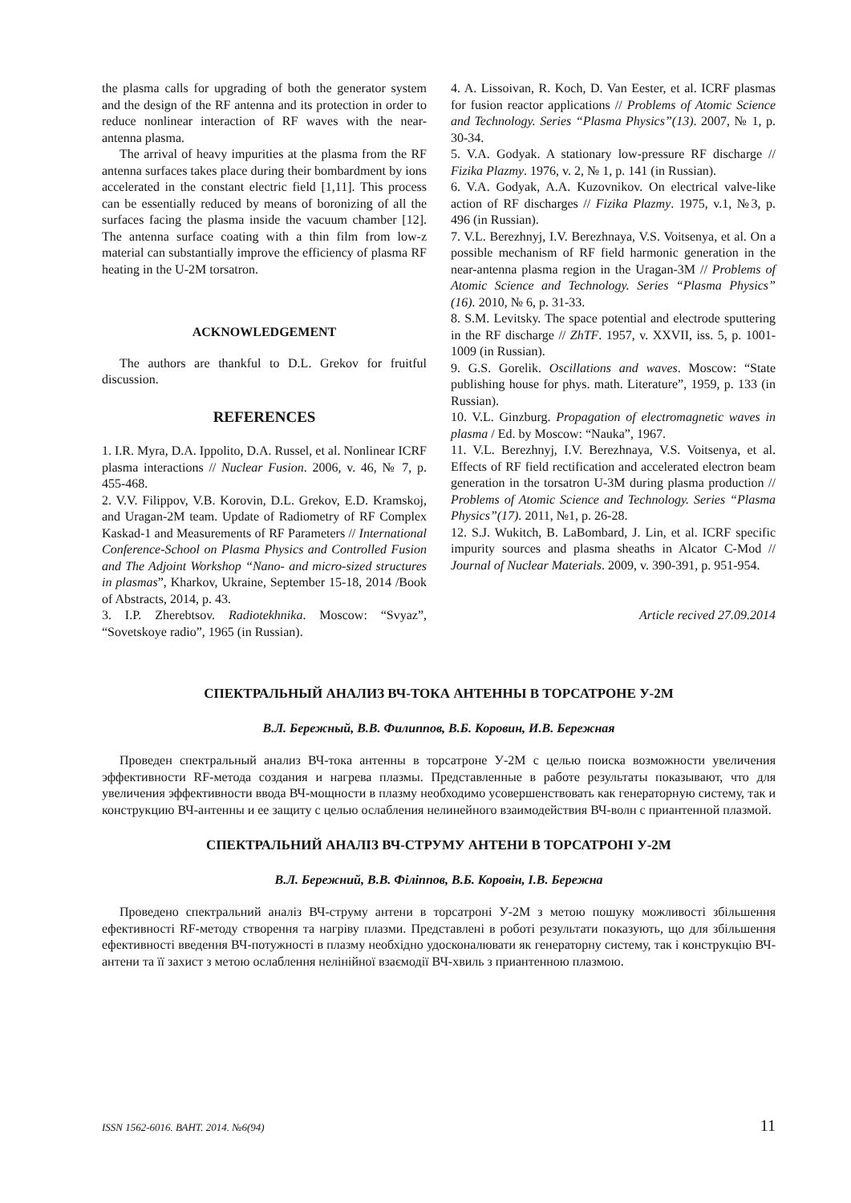the plasma calls for upgrading of both the generator system and the design of the RF antenna and its protection in order to reduce nonlinear interaction of RF waves with the near-antenna plasma.
The arrival of heavy impurities at the plasma from the RF antenna surfaces takes place during their bombardment by ions accelerated in the constant electric field [1,11]. This process can be essentially reduced by means of boronizing of all the surfaces facing the plasma inside the vacuum chamber [12]. The antenna surface coating with a thin film from low-z material can substantially improve the efficiency of plasma RF heating in the U-2M torsatron.
ACKNOWLEDGEMENT
The authors are thankful to D.L. Grekov for fruitful discussion.
REFERENCES
1. I.R. Myra, D.A. Ippolito, D.A. Russel, et al. Nonlinear ICRF plasma interactions // Nuclear Fusion. 2006, v. 46, № 7, p. 455-468.
2. V.V. Filippov, V.B. Korovin, D.L. Grekov, E.D. Kramskoj, and Uragan-2M team. Update of Radiometry of RF Complex Kaskad-1 and Measurements of RF Parameters // International Conference-School on Plasma Physics and Controlled Fusion and The Adjoint Workshop “Nano- and micro-sized structures in plasmas”, Kharkov, Ukraine, September 15-18, 2014 /Book of Abstracts, 2014, p. 43.
3. I.P. Zherebtsov. Radiotekhnika. Moscow: “Svyaz”, “Sovetskoye radio”, 1965 (in Russian).
4. A. Lissoivan, R. Koch, D. Van Eester, et al. ICRF plasmas for fusion reactor applications // Problems of Atomic Science and Technology. Series “Plasma Physics”(13). 2007, № 1, p. 30-34.
5. V.A. Godyak. A stationary low-pressure RF discharge // Fizika Plazmy. 1976, v. 2, № 1, p. 141 (in Russian).
6. V.A. Godyak, A.A. Kuzovnikov. On electrical valve-like action of RF discharges // Fizika Plazmy. 1975, v.1, №3, p. 496 (in Russian).
7. V.L. Berezhnyj, I.V. Berezhnaya, V.S. Voitsenya, et al. On a possible mechanism of RF field harmonic generation in the near-antenna plasma region in the Uragan-3M // Problems of Atomic Science and Technology. Series “Plasma Physics” (16). 2010, № 6, p. 31-33.
8. S.M. Levitsky. The space potential and electrode sputtering in the RF discharge // ZhTF. 1957, v. XXVII, iss. 5, p. 1001-1009 (in Russian).
9. G.S. Gorelik. Oscillations and waves. Moscow: “State publishing house for phys. math. Literature”, 1959, p. 133 (in Russian).
10. V.L. Ginzburg. Propagation of electromagnetic waves in plasma / Ed. by Moscow: “Nauka”, 1967.
11. V.L. Berezhnyj, I.V. Berezhnaya, V.S. Voitsenya, et al. Effects of RF field rectification and accelerated electron beam generation in the torsatron U-3M during plasma production // Problems of Atomic Science and Technology. Series “Plasma Physics”(17). 2011, №1, p. 26-28.
12. S.J. Wukitch, B. LaBombard, J. Lin, et al. ICRF specific impurity sources and plasma sheaths in Alcator C-Mod // Journal of Nuclear Materials. 2009, v. 390-391, p. 951-954.
Article recived 27.09.2014
СПЕКТРАЛЬНЫЙ АНАЛИЗ ВЧ-ТОКА АНТЕННЫ В ТОРСАТРОНЕ У-2М
В.Л. Бережный, В.В. Филиппов, В.Б. Коровин, И.В. Бережная
Проведен спектральный анализ ВЧ-тока антенны в торсатроне У-2М с целью поиска возможности увеличения эффективности RF-метода создания и нагрева плазмы. Представленные в работе результаты показывают, что для увеличения эффективности ввода ВЧ-мощности в плазму необходимо усовершенствовать как генераторную систему, так и конструкцию ВЧ-антенны и ее защиту с целью ослабления нелинейного взаимодействия ВЧ-волн с приантенной плазмой.
СПЕКТРАЛЬНИЙ АНАЛІЗ ВЧ-СТРУМУ АНТЕНИ В ТОРСАТРОНІ У-2М
В.Л. Бережний, В.В. Філіппов, В.Б. Коровін, І.В. Бережна
Проведено спектральний аналіз ВЧ-струму антени в торсатроні У-2М з метою пошуку можливості збільшення ефективності RF-методу створення та нагріву плазми. Представлені в роботі результати показують, що для збільшення ефективності введення ВЧ-потужності в плазму необхідно удосконалювати як генераторну систему, так і конструкцію ВЧ-антени та її захист з метою ослаблення нелінійної взаємодії ВЧ-хвиль з приантенною плазмою.
ISSN 1562-6016. ВАНТ. 2014. №6(94) 11